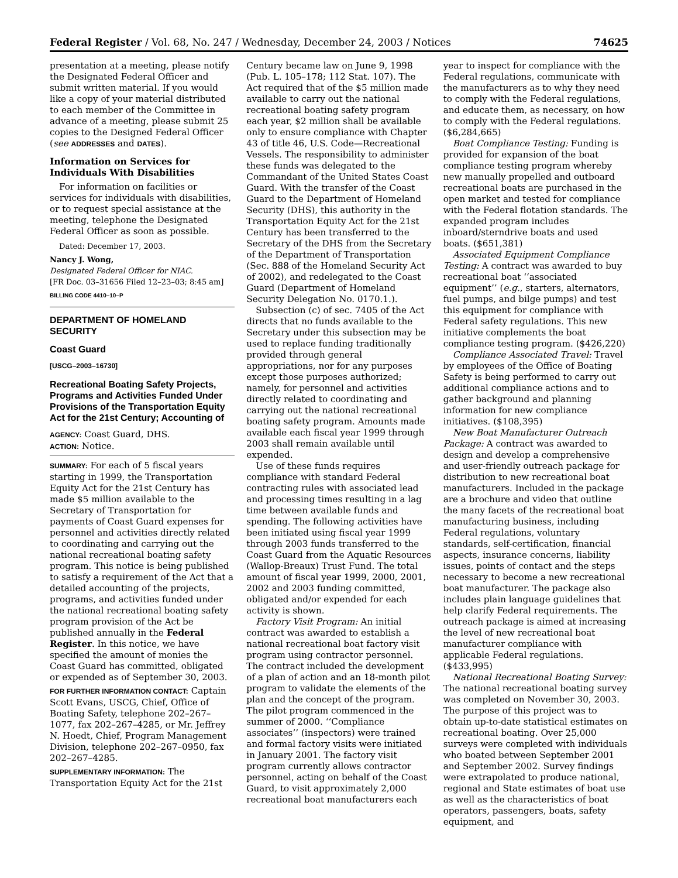Federal Register / Vol. 68, No. 247 / Wednesday, December 24, 2003 / Notices 74625
presentation at a meeting, please notify the Designated Federal Officer and submit written material. If you would like a copy of your material distributed to each member of the Committee in advance of a meeting, please submit 25 copies to the Designed Federal Officer (see ADDRESSES and DATES).
Information on Services for Individuals With Disabilities
For information on facilities or services for individuals with disabilities, or to request special assistance at the meeting, telephone the Designated Federal Officer as soon as possible.
Dated: December 17, 2003.
Nancy J. Wong,
Designated Federal Officer for NIAC.
[FR Doc. 03–31656 Filed 12–23–03; 8:45 am]
BILLING CODE 4410–10–P
DEPARTMENT OF HOMELAND SECURITY
Coast Guard
[USCG–2003–16730]
Recreational Boating Safety Projects, Programs and Activities Funded Under Provisions of the Transportation Equity Act for the 21st Century; Accounting of
AGENCY: Coast Guard, DHS.
ACTION: Notice.
SUMMARY: For each of 5 fiscal years starting in 1999, the Transportation Equity Act for the 21st Century has made $5 million available to the Secretary of Transportation for payments of Coast Guard expenses for personnel and activities directly related to coordinating and carrying out the national recreational boating safety program. This notice is being published to satisfy a requirement of the Act that a detailed accounting of the projects, programs, and activities funded under the national recreational boating safety program provision of the Act be published annually in the Federal Register. In this notice, we have specified the amount of monies the Coast Guard has committed, obligated or expended as of September 30, 2003.
FOR FURTHER INFORMATION CONTACT: Captain Scott Evans, USCG, Chief, Office of Boating Safety, telephone 202–267–1077, fax 202–267–4285, or Mr. Jeffrey N. Hoedt, Chief, Program Management Division, telephone 202–267–0950, fax 202–267–4285.
SUPPLEMENTARY INFORMATION: The Transportation Equity Act for the 21st
Century became law on June 9, 1998 (Pub. L. 105–178; 112 Stat. 107). The Act required that of the $5 million made available to carry out the national recreational boating safety program each year, $2 million shall be available only to ensure compliance with Chapter 43 of title 46, U.S. Code—Recreational Vessels. The responsibility to administer these funds was delegated to the Commandant of the United States Coast Guard. With the transfer of the Coast Guard to the Department of Homeland Security (DHS), this authority in the Transportation Equity Act for the 21st Century has been transferred to the Secretary of the DHS from the Secretary of the Department of Transportation (Sec. 888 of the Homeland Security Act of 2002), and redelegated to the Coast Guard (Department of Homeland Security Delegation No. 0170.1.).
Subsection (c) of sec. 7405 of the Act directs that no funds available to the Secretary under this subsection may be used to replace funding traditionally provided through general appropriations, nor for any purposes except those purposes authorized; namely, for personnel and activities directly related to coordinating and carrying out the national recreational boating safety program. Amounts made available each fiscal year 1999 through 2003 shall remain available until expended.
Use of these funds requires compliance with standard Federal contracting rules with associated lead and processing times resulting in a lag time between available funds and spending. The following activities have been initiated using fiscal year 1999 through 2003 funds transferred to the Coast Guard from the Aquatic Resources (Wallop-Breaux) Trust Fund. The total amount of fiscal year 1999, 2000, 2001, 2002 and 2003 funding committed, obligated and/or expended for each activity is shown.
Factory Visit Program: An initial contract was awarded to establish a national recreational boat factory visit program using contractor personnel. The contract included the development of a plan of action and an 18-month pilot program to validate the elements of the plan and the concept of the program. The pilot program commenced in the summer of 2000. ‘‘Compliance associates’’ (inspectors) were trained and formal factory visits were initiated in January 2001. The factory visit program currently allows contractor personnel, acting on behalf of the Coast Guard, to visit approximately 2,000 recreational boat manufacturers each
year to inspect for compliance with the Federal regulations, communicate with the manufacturers as to why they need to comply with the Federal regulations, and educate them, as necessary, on how to comply with the Federal regulations. ($6,284,665)
Boat Compliance Testing: Funding is provided for expansion of the boat compliance testing program whereby new manually propelled and outboard recreational boats are purchased in the open market and tested for compliance with the Federal flotation standards. The expanded program includes inboard/sterndrive boats and used boats. ($651,381)
Associated Equipment Compliance Testing: A contract was awarded to buy recreational boat ‘‘associated equipment’’ (e.g., starters, alternators, fuel pumps, and bilge pumps) and test this equipment for compliance with Federal safety regulations. This new initiative complements the boat compliance testing program. ($426,220)
Compliance Associated Travel: Travel by employees of the Office of Boating Safety is being performed to carry out additional compliance actions and to gather background and planning information for new compliance initiatives. ($108,395)
New Boat Manufacturer Outreach Package: A contract was awarded to design and develop a comprehensive and user-friendly outreach package for distribution to new recreational boat manufacturers. Included in the package are a brochure and video that outline the many facets of the recreational boat manufacturing business, including Federal regulations, voluntary standards, self-certification, financial aspects, insurance concerns, liability issues, points of contact and the steps necessary to become a new recreational boat manufacturer. The package also includes plain language guidelines that help clarify Federal requirements. The outreach package is aimed at increasing the level of new recreational boat manufacturer compliance with applicable Federal regulations. ($433,995)
National Recreational Boating Survey: The national recreational boating survey was completed on November 30, 2003. The purpose of this project was to obtain up-to-date statistical estimates on recreational boating. Over 25,000 surveys were completed with individuals who boated between September 2001 and September 2002. Survey findings were extrapolated to produce national, regional and State estimates of boat use as well as the characteristics of boat operators, passengers, boats, safety equipment, and